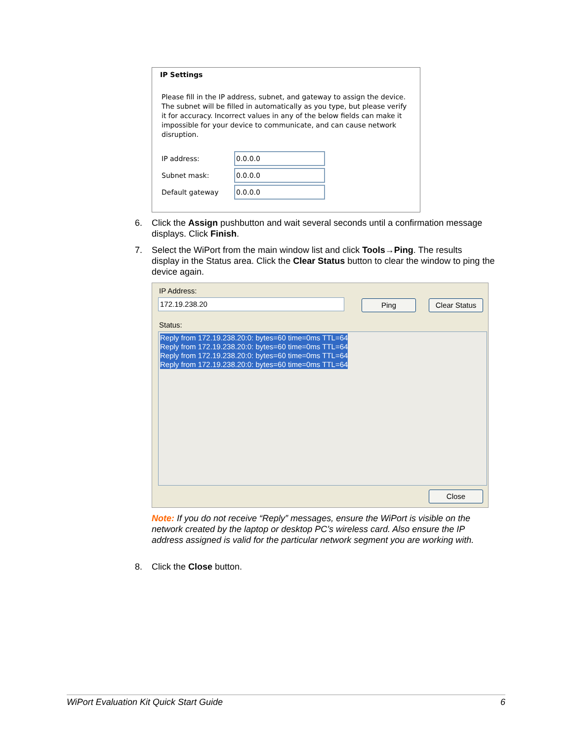IP Settings
Please fill in the IP address, subnet, and gateway to assign the device. The subnet will be filled in automatically as you type, but please verify it for accuracy. Incorrect values in any of the below fields can make it impossible for your device to communicate, and can cause network disruption.
IP address:
0.0.0.0
Subnet mask:
0.0.0.0
Default gateway
0.0.0.0
6. Click the Assign pushbutton and wait several seconds until a confirmation message
displays. Click Finish.
7. Select the WiPort from the main window list and click Tools→Ping. The results
display in the Status area. Click the Clear Status button to clear the window to ping the device again.
IP Address:
172.19.238.20 Ping Clear Status
Status:
Reply from 172.19.238.20:0: bytes=60 time=0ms TTL=64
Reply from 172.19.238.20:0: bytes=60 time=0ms TTL=64
Reply from 172.19.238.20:0: bytes=60 time=0ms TTL=64
Reply from 172.19.238.20:0: bytes=60 time=0ms TTL=64
Close
Note: If you do not receive “Reply” messages, ensure the WiPort is visible on the network created by the laptop or desktop PC’s wireless card. Also ensure the IP address assigned is valid for the particular network segment you are working with.
8. Click the Close button.
WiPort Evaluation Kit Quick Start Guide 6